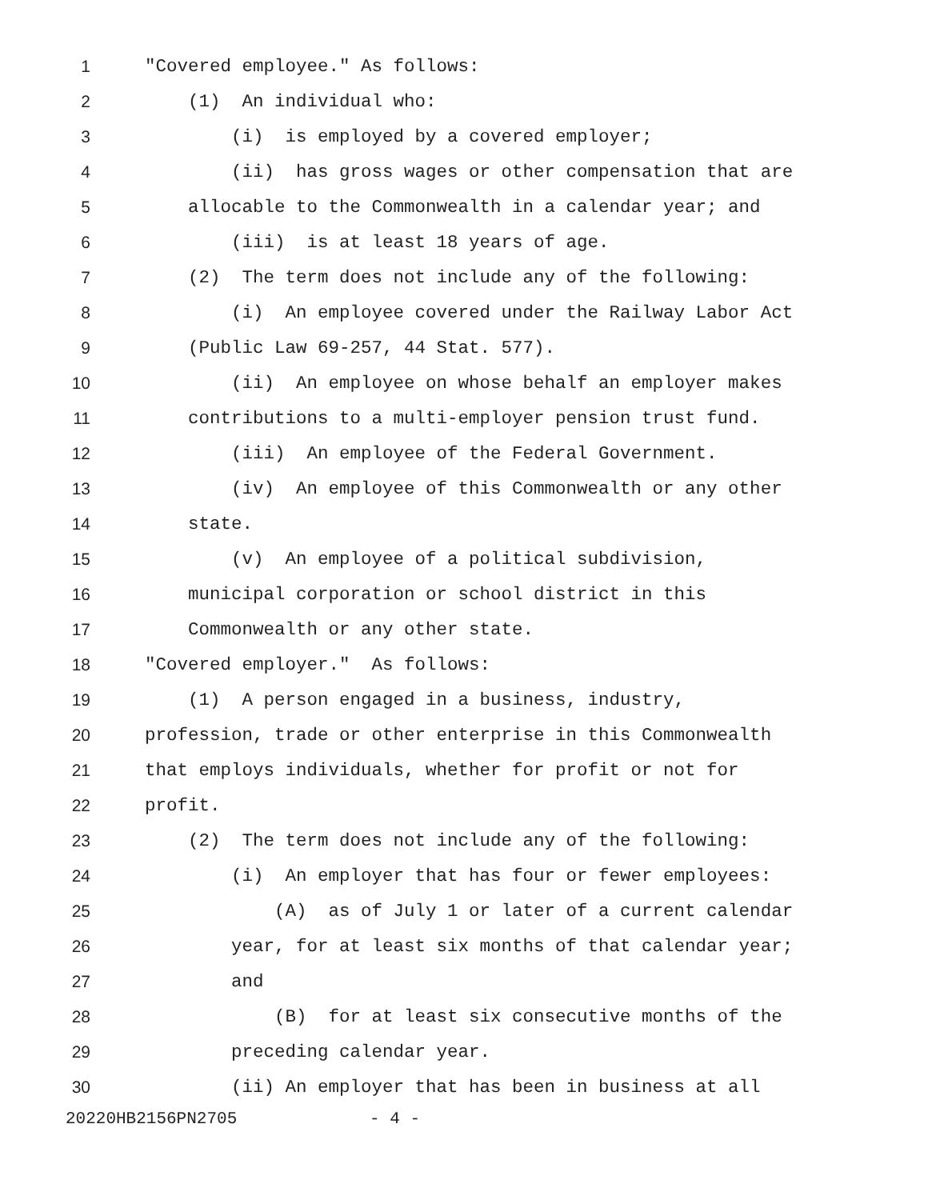1 "Covered employee." As follows:
2 (1) An individual who:
3 (i) is employed by a covered employer;
4 (ii) has gross wages or other compensation that are
5 allocable to the Commonwealth in a calendar year; and
6 (iii) is at least 18 years of age.
7 (2) The term does not include any of the following:
8 (i) An employee covered under the Railway Labor Act
9 (Public Law 69-257, 44 Stat. 577).
10 (ii) An employee on whose behalf an employer makes
11 contributions to a multi-employer pension trust fund.
12 (iii) An employee of the Federal Government.
13 (iv) An employee of this Commonwealth or any other
14 state.
15 (v) An employee of a political subdivision,
16 municipal corporation or school district in this
17 Commonwealth or any other state.
18 "Covered employer." As follows:
19 (1) A person engaged in a business, industry,
20 profession, trade or other enterprise in this Commonwealth
21 that employs individuals, whether for profit or not for
22 profit.
23 (2) The term does not include any of the following:
24 (i) An employer that has four or fewer employees:
25 (A) as of July 1 or later of a current calendar
26 year, for at least six months of that calendar year;
27 and
28 (B) for at least six consecutive months of the
29 preceding calendar year.
30 (ii) An employer that has been in business at all
20220HB2156PN2705 - 4 -